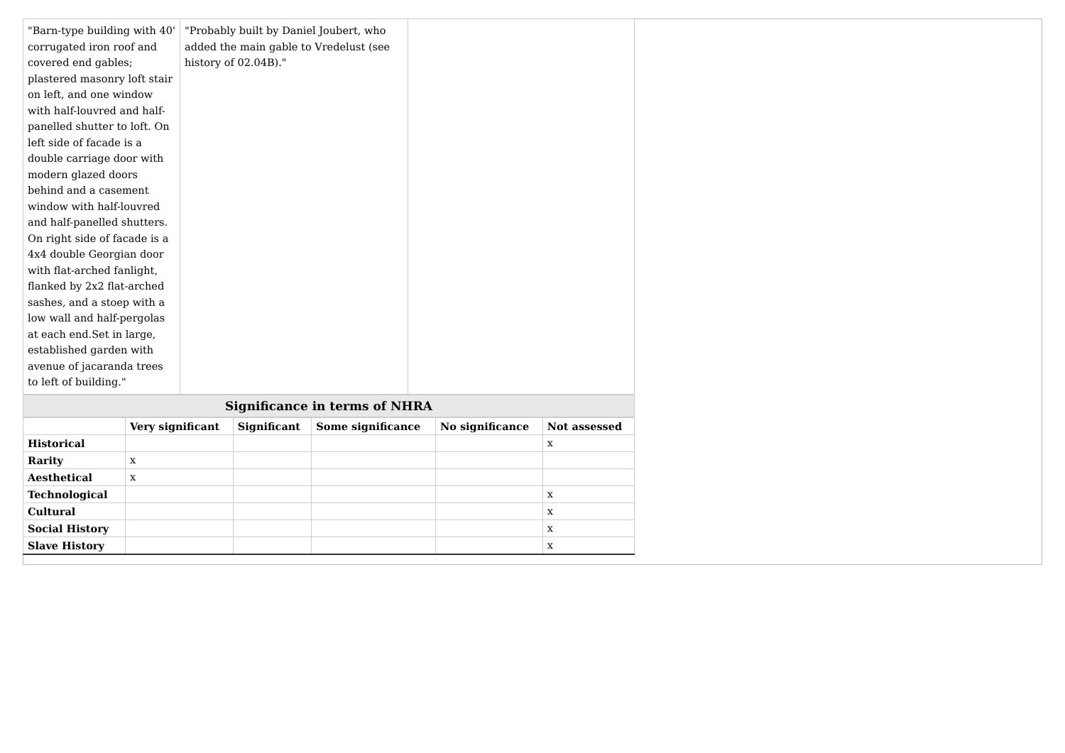| "Barn-type building with 40' corrugated iron roof and covered end gables; plastered masonry loft stair on left, and one window with half-louvred and half-panelled shutter to loft. On left side of facade is a double carriage door with modern glazed doors behind and a casement window with half-louvred and half-panelled shutters. On right side of facade is a 4x4 double Georgian door with flat-arched fanlight, flanked by 2x2 flat-arched sashes, and a stoep with a low wall and half-pergolas at each end.Set in large, established garden with avenue of jacaranda trees to left of building." | "Probably built by Daniel Joubert, who added the main gable to Vredelust (see history of 02.04B)." | |
Significance in terms of NHRA
| | Very significant | Significant | Some significance | No significance | Not assessed |
| --- | --- | --- | --- | --- | --- |
| Historical | | | | | x |
| Rarity | x | | | | |
| Aesthetical | x | | | | |
| Technological | | | | | x |
| Cultural | | | | | x |
| Social History | | | | | x |
| Slave History | | | | | x |